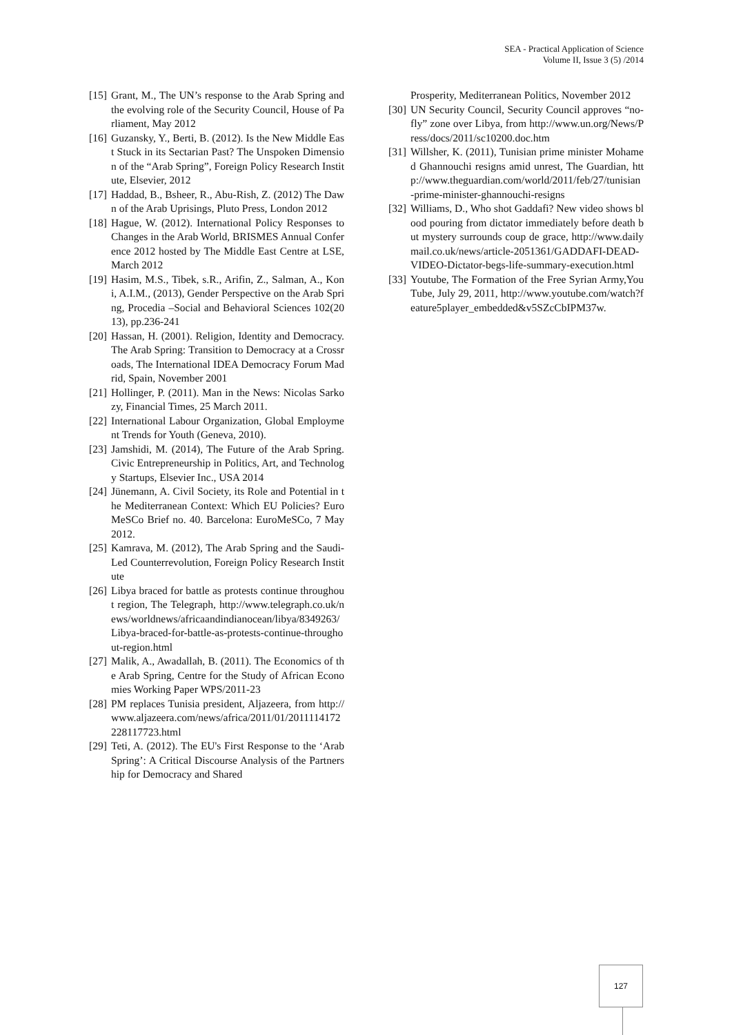SEA - Practical Application of Science
Volume II, Issue 3 (5) /2014
[15] Grant, M., The UN’s response to the Arab Spring and the evolving role of the Security Council, House of Parliament, May 2012
[16] Guzansky, Y., Berti, B. (2012). Is the New Middle East Stuck in its Sectarian Past? The Unspoken Dimension of the “Arab Spring”, Foreign Policy Research Institute, Elsevier, 2012
[17] Haddad, B., Bsheer, R., Abu-Rish, Z. (2012) The Dawn of the Arab Uprisings, Pluto Press, London 2012
[18] Hague, W. (2012). International Policy Responses to Changes in the Arab World, BRISMES Annual Conference 2012 hosted by The Middle East Centre at LSE, March 2012
[19] Hasim, M.S., Tibek, s.R., Arifin, Z., Salman, A., Koni, A.I.M., (2013), Gender Perspective on the Arab Spring, Procedia –Social and Behavioral Sciences 102(2013), pp.236-241
[20] Hassan, H. (2001). Religion, Identity and Democracy. The Arab Spring: Transition to Democracy at a Crossroads, The International IDEA Democracy Forum Madrid, Spain, November 2001
[21] Hollinger, P. (2011). Man in the News: Nicolas Sarkozy, Financial Times, 25 March 2011.
[22] International Labour Organization, Global Employment Trends for Youth (Geneva, 2010).
[23] Jamshidi, M. (2014), The Future of the Arab Spring. Civic Entrepreneurship in Politics, Art, and Technology Startups, Elsevier Inc., USA 2014
[24] Jünemann, A. Civil Society, its Role and Potential in the Mediterranean Context: Which EU Policies? EuroMeSCo Brief no. 40. Barcelona: EuroMeSCo, 7 May 2012.
[25] Kamrava, M. (2012), The Arab Spring and the Saudi-Led Counterrevolution, Foreign Policy Research Institute
[26] Libya braced for battle as protests continue throughout region, The Telegraph, http://www.telegraph.co.uk/news/worldnews/africaandindianocean/libya/8349263/Libya-braced-for-battle-as-protests-continue-throughout-region.html
[27] Malik, A., Awadallah, B. (2011). The Economics of the Arab Spring, Centre for the Study of African Economies Working Paper WPS/2011-23
[28] PM replaces Tunisia president, Aljazeera, from http://www.aljazeera.com/news/africa/2011/01/2011114172228117723.html
[29] Teti, A. (2012). The EU's First Response to the ‘Arab Spring’: A Critical Discourse Analysis of the Partnership for Democracy and Shared
Prosperity, Mediterranean Politics, November 2012
[30] UN Security Council, Security Council approves “no-fly” zone over Libya, from http://www.un.org/News/Press/docs/2011/sc10200.doc.htm
[31] Willsher, K. (2011), Tunisian prime minister Mohamed Ghannouchi resigns amid unrest, The Guardian, http://www.theguardian.com/world/2011/feb/27/tunisian-prime-minister-ghannouchi-resigns
[32] Williams, D., Who shot Gaddafi? New video shows blood pouring from dictator immediately before death but mystery surrounds coup de grace, http://www.dailymail.co.uk/news/article-2051361/GADDAFI-DEAD-VIDEO-Dictator-begs-life-summary-execution.html
[33] Youtube, The Formation of the Free Syrian Army,YouTube, July 29, 2011, http://www.youtube.com/watch?feature5player_embedded&v5SZcCbIPM37w.
127